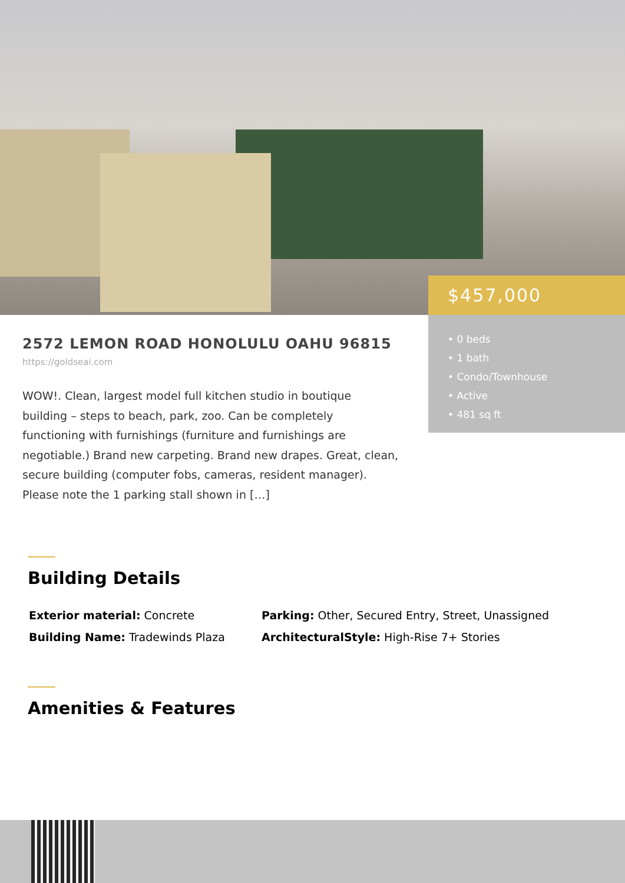$457,000
• 0 beds
• 1 bath
• Condo/Townhouse
• Active
• 481 sq ft
2572 LEMON ROAD HONOLULU OAHU 96815
https://goldseai.com
WOW!. Clean, largest model full kitchen studio in boutique building – steps to beach, park, zoo. Can be completely functioning with furnishings (furniture and furnishings are negotiable.) Brand new carpeting. Brand new drapes. Great, clean, secure building (computer fobs, cameras, resident manager). Please note the 1 parking stall shown in […]
Building Details
Exterior material: Concrete
Parking: Other, Secured Entry, Street, Unassigned
Building Name: Tradewinds Plaza
ArchitecturalStyle: High-Rise 7+ Stories
Amenities & Features